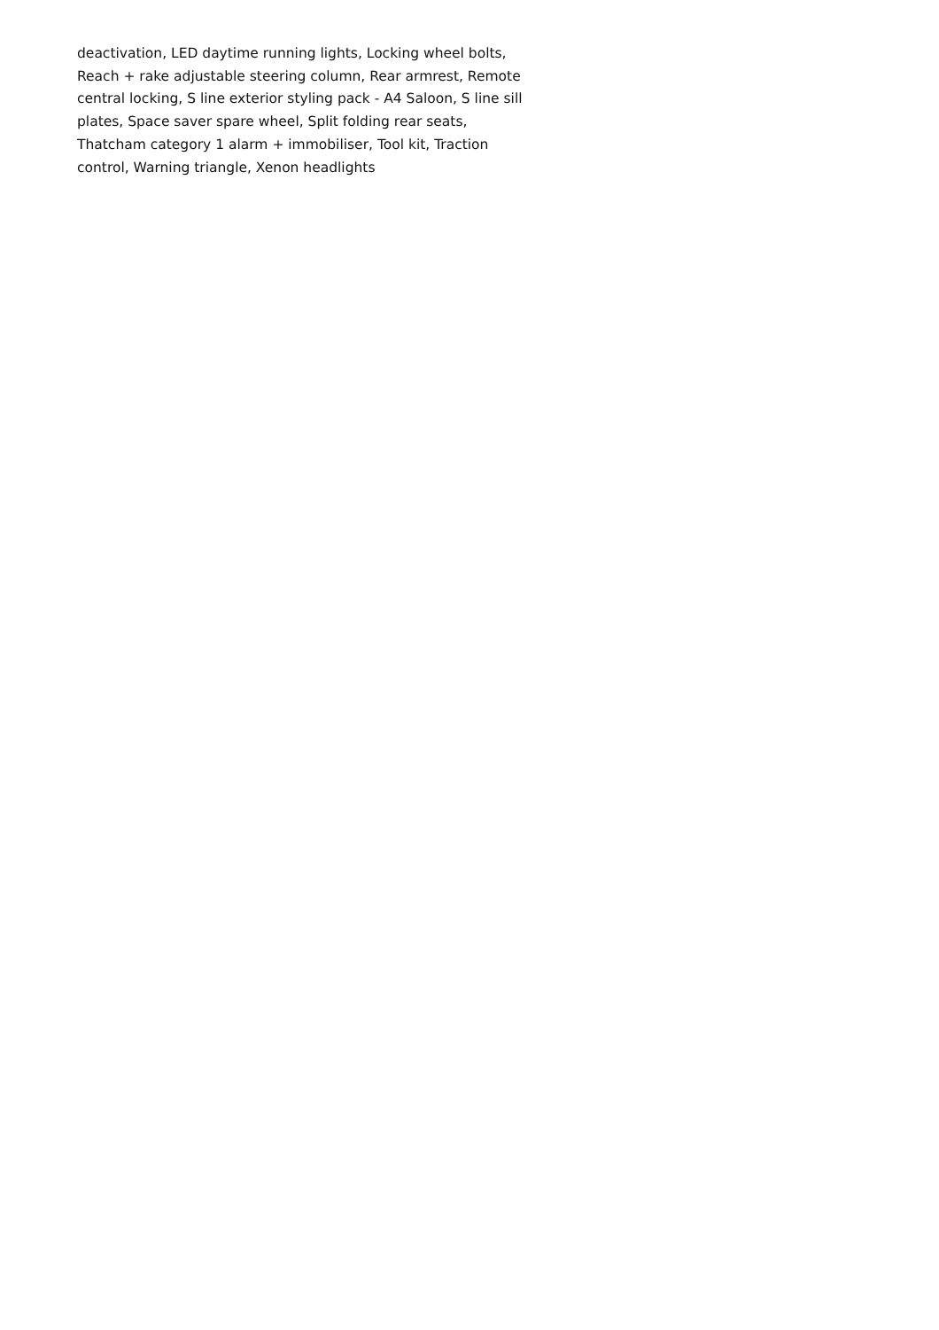deactivation, LED daytime running lights, Locking wheel bolts,
Reach + rake adjustable steering column, Rear armrest, Remote
central locking, S line exterior styling pack - A4 Saloon, S line sill
plates, Space saver spare wheel, Split folding rear seats,
Thatcham category 1 alarm + immobiliser, Tool kit, Traction
control, Warning triangle, Xenon headlights